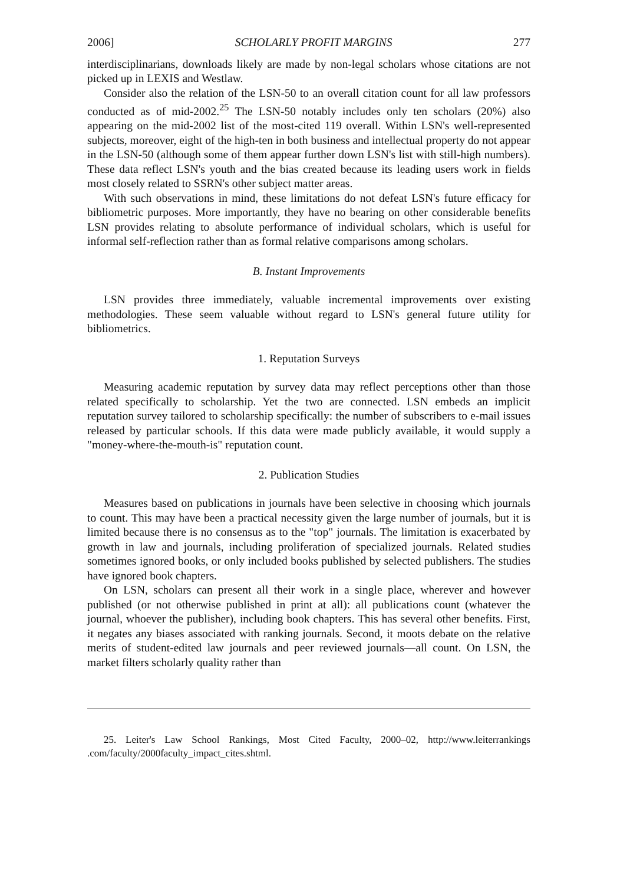2006] SCHOLARLY PROFIT MARGINS 277
interdisciplinarians, downloads likely are made by non-legal scholars whose citations are not picked up in LEXIS and Westlaw.
Consider also the relation of the LSN-50 to an overall citation count for all law professors conducted as of mid-2002.<sup>25</sup> The LSN-50 notably includes only ten scholars (20%) also appearing on the mid-2002 list of the most-cited 119 overall. Within LSN's well-represented subjects, moreover, eight of the high-ten in both business and intellectual property do not appear in the LSN-50 (although some of them appear further down LSN's list with still-high numbers). These data reflect LSN's youth and the bias created because its leading users work in fields most closely related to SSRN's other subject matter areas.
With such observations in mind, these limitations do not defeat LSN's future efficacy for bibliometric purposes. More importantly, they have no bearing on other considerable benefits LSN provides relating to absolute performance of individual scholars, which is useful for informal self-reflection rather than as formal relative comparisons among scholars.
B. Instant Improvements
LSN provides three immediately, valuable incremental improvements over existing methodologies. These seem valuable without regard to LSN's general future utility for bibliometrics.
1. Reputation Surveys
Measuring academic reputation by survey data may reflect perceptions other than those related specifically to scholarship. Yet the two are connected. LSN embeds an implicit reputation survey tailored to scholarship specifically: the number of subscribers to e-mail issues released by particular schools. If this data were made publicly available, it would supply a "money-where-the-mouth-is" reputation count.
2. Publication Studies
Measures based on publications in journals have been selective in choosing which journals to count. This may have been a practical necessity given the large number of journals, but it is limited because there is no consensus as to the "top" journals. The limitation is exacerbated by growth in law and journals, including proliferation of specialized journals. Related studies sometimes ignored books, or only included books published by selected publishers. The studies have ignored book chapters.
On LSN, scholars can present all their work in a single place, wherever and however published (or not otherwise published in print at all): all publications count (whatever the journal, whoever the publisher), including book chapters. This has several other benefits. First, it negates any biases associated with ranking journals. Second, it moots debate on the relative merits of student-edited law journals and peer reviewed journals—all count. On LSN, the market filters scholarly quality rather than
25. Leiter's Law School Rankings, Most Cited Faculty, 2000–02, http://www.leiterrankings .com/faculty/2000faculty_impact_cites.shtml.